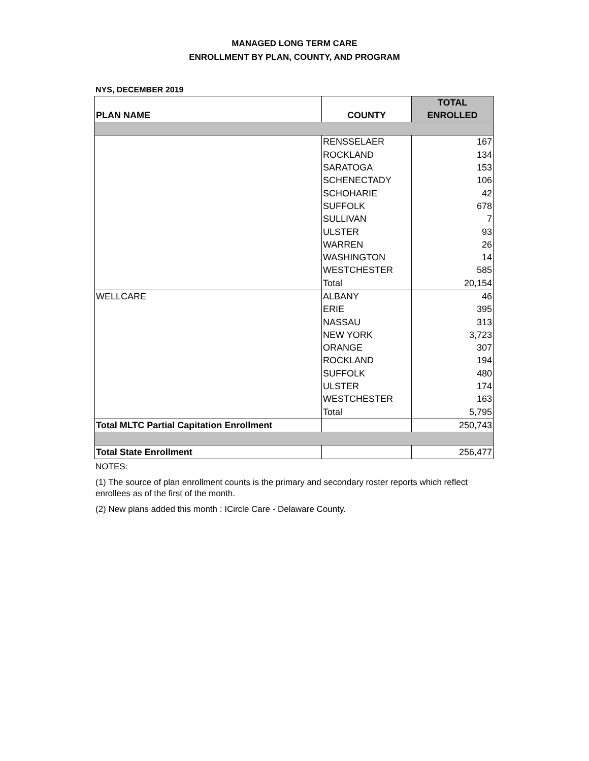MANAGED LONG TERM CARE
ENROLLMENT BY PLAN, COUNTY, AND PROGRAM
NYS, DECEMBER 2019
| PLAN NAME | COUNTY | TOTAL ENROLLED |
| --- | --- | --- |
| | RENSSELAER | 167 |
| | ROCKLAND | 134 |
| | SARATOGA | 153 |
| | SCHENECTADY | 106 |
| | SCHOHARIE | 42 |
| | SUFFOLK | 678 |
| | SULLIVAN | 7 |
| | ULSTER | 93 |
| | WARREN | 26 |
| | WASHINGTON | 14 |
| | WESTCHESTER | 585 |
| | Total | 20,154 |
| WELLCARE | ALBANY | 46 |
| | ERIE | 395 |
| | NASSAU | 313 |
| | NEW YORK | 3,723 |
| | ORANGE | 307 |
| | ROCKLAND | 194 |
| | SUFFOLK | 480 |
| | ULSTER | 174 |
| | WESTCHESTER | 163 |
| | Total | 5,795 |
| Total MLTC Partial Capitation Enrollment | | 250,743 |
| Total State Enrollment | | 256,477 |
NOTES:
(1) The source of plan enrollment counts is the primary and secondary roster reports which reflect enrollees as of the first of the month.
(2) New plans added this month : ICircle Care - Delaware County.